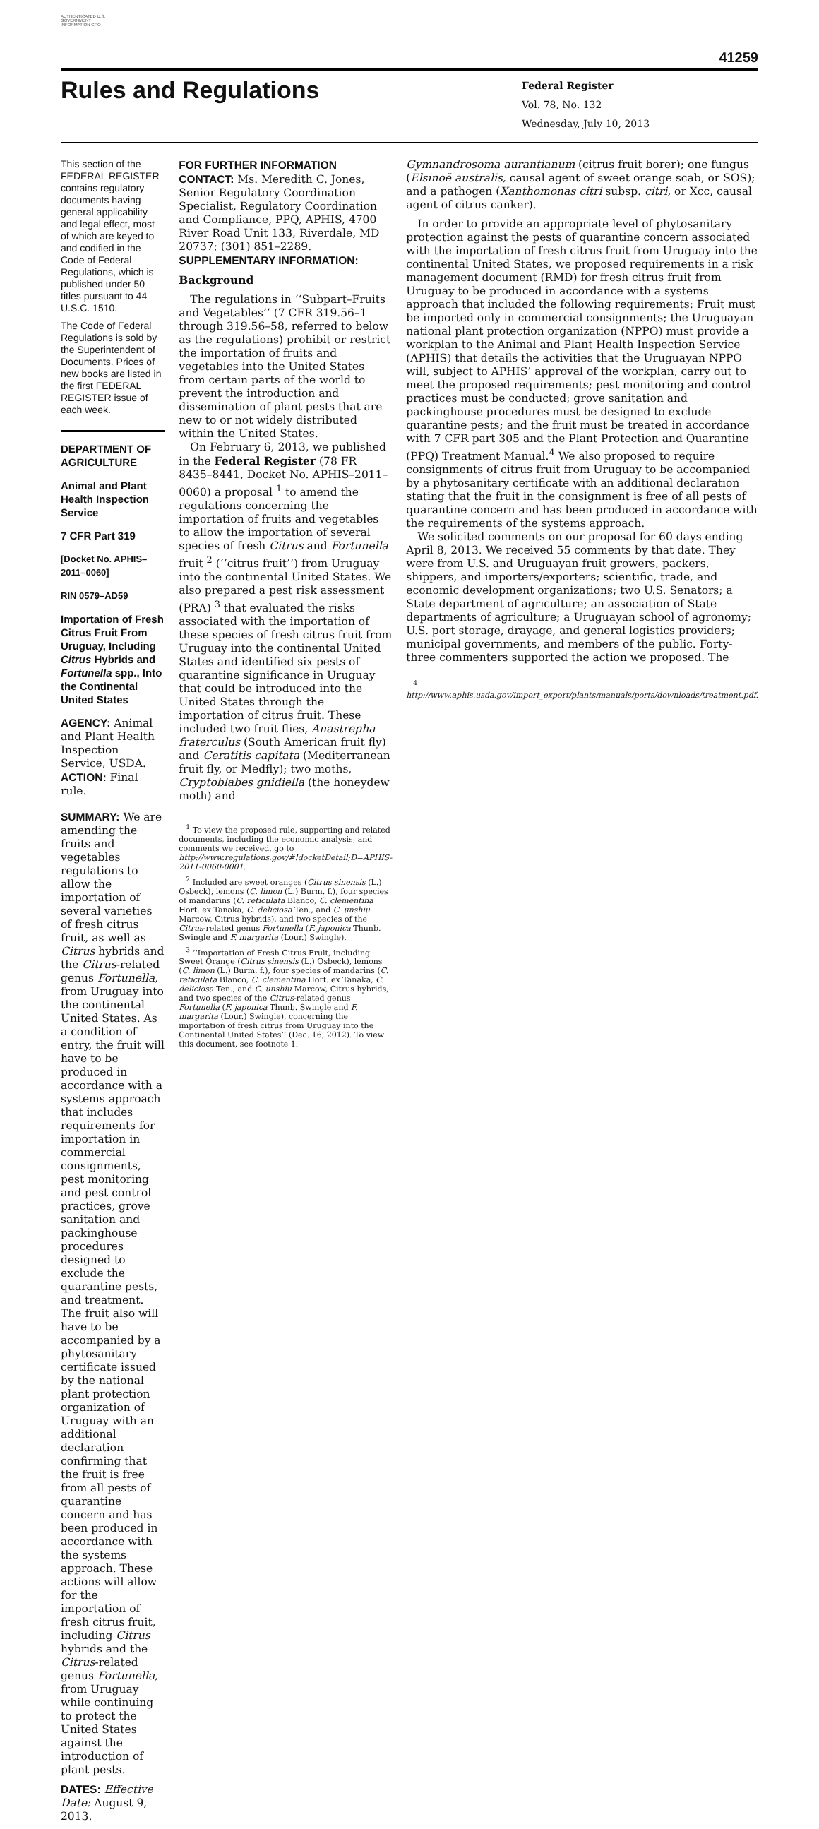AUTHENTICATED U.S. GOVERNMENT INFORMATION GPO
41259
Rules and Regulations
Federal Register
Vol. 78, No. 132
Wednesday, July 10, 2013
This section of the FEDERAL REGISTER contains regulatory documents having general applicability and legal effect, most of which are keyed to and codified in the Code of Federal Regulations, which is published under 50 titles pursuant to 44 U.S.C. 1510.
The Code of Federal Regulations is sold by the Superintendent of Documents. Prices of new books are listed in the first FEDERAL REGISTER issue of each week.
DEPARTMENT OF AGRICULTURE
Animal and Plant Health Inspection Service
7 CFR Part 319
[Docket No. APHIS–2011–0060]
RIN 0579–AD59
Importation of Fresh Citrus Fruit From Uruguay, Including Citrus Hybrids and Fortunella spp., Into the Continental United States
AGENCY: Animal and Plant Health Inspection Service, USDA.
ACTION: Final rule.
SUMMARY: We are amending the fruits and vegetables regulations to allow the importation of several varieties of fresh citrus fruit, as well as Citrus hybrids and the Citrus-related genus Fortunella, from Uruguay into the continental United States. As a condition of entry, the fruit will have to be produced in accordance with a systems approach that includes requirements for importation in commercial consignments, pest monitoring and pest control practices, grove sanitation and packinghouse procedures designed to exclude the quarantine pests, and treatment. The fruit also will have to be accompanied by a phytosanitary certificate issued by the national plant protection organization of Uruguay with an additional declaration confirming that the fruit is free from all pests of quarantine concern and has been produced in accordance with the systems approach. These actions will allow for the importation of fresh citrus fruit, including Citrus hybrids and the Citrus-related genus Fortunella, from Uruguay while continuing to protect the United States against the introduction of plant pests.
DATES: Effective Date: August 9, 2013.
FOR FURTHER INFORMATION CONTACT: Ms. Meredith C. Jones, Senior Regulatory Coordination Specialist, Regulatory Coordination and Compliance, PPQ, APHIS, 4700 River Road Unit 133, Riverdale, MD 20737; (301) 851–2289.
SUPPLEMENTARY INFORMATION:
Background
The regulations in ‘‘Subpart–Fruits and Vegetables’’ (7 CFR 319.56–1 through 319.56–58, referred to below as the regulations) prohibit or restrict the importation of fruits and vegetables into the United States from certain parts of the world to prevent the introduction and dissemination of plant pests that are new to or not widely distributed within the United States.
On February 6, 2013, we published in the Federal Register (78 FR 8435–8441, Docket No. APHIS–2011–0060) a proposal <sup>1</sup> to amend the regulations concerning the importation of fruits and vegetables to allow the importation of several species of fresh Citrus and Fortunella fruit <sup>2</sup> (‘‘citrus fruit’’) from Uruguay into the continental United States. We also prepared a pest risk assessment (PRA) <sup>3</sup> that evaluated the risks associated with the importation of these species of fresh citrus fruit from Uruguay into the continental United States and identified six pests of quarantine significance in Uruguay that could be introduced into the United States through the importation of citrus fruit. These included two fruit flies, Anastrepha fraterculus (South American fruit fly) and Ceratitis capitata (Mediterranean fruit fly, or Medfly); two moths, Cryptoblabes gnidiella (the honeydew moth) and
<sup>1</sup> To view the proposed rule, supporting and related documents, including the economic analysis, and comments we received, go to http://www.regulations.gov/#!docketDetail;D=APHIS-2011-0060-0001.
<sup>2</sup> Included are sweet oranges (Citrus sinensis (L.) Osbeck), lemons (C. limon (L.) Burm. f.), four species of mandarins (C. reticulata Blanco, C. clementina Hort. ex Tanaka, C. deliciosa Ten., and C. unshiu Marcow, Citrus hybrids), and two species of the Citrus-related genus Fortunella (F. japonica Thunb. Swingle and F. margarita (Lour.) Swingle).
<sup>3</sup> ‘‘Importation of Fresh Citrus Fruit, including Sweet Orange (Citrus sinensis (L.) Osbeck), lemons (C. limon (L.) Burm. f.), four species of mandarins (C. reticulata Blanco, C. clementina Hort. ex Tanaka, C. deliciosa Ten., and C. unshiu Marcow, Citrus hybrids, and two species of the Citrus-related genus Fortunella (F. japonica Thunb. Swingle and F. margarita (Lour.) Swingle), concerning the importation of fresh citrus from Uruguay into the Continental United States’’ (Dec. 16, 2012). To view this document, see footnote 1.
Gymnandrosoma aurantianum (citrus fruit borer); one fungus (Elsinoë australis, causal agent of sweet orange scab, or SOS); and a pathogen (Xanthomonas citri subsp. citri, or Xcc, causal agent of citrus canker).
In order to provide an appropriate level of phytosanitary protection against the pests of quarantine concern associated with the importation of fresh citrus fruit from Uruguay into the continental United States, we proposed requirements in a risk management document (RMD) for fresh citrus fruit from Uruguay to be produced in accordance with a systems approach that included the following requirements: Fruit must be imported only in commercial consignments; the Uruguayan national plant protection organization (NPPO) must provide a workplan to the Animal and Plant Health Inspection Service (APHIS) that details the activities that the Uruguayan NPPO will, subject to APHIS’ approval of the workplan, carry out to meet the proposed requirements; pest monitoring and control practices must be conducted; grove sanitation and packinghouse procedures must be designed to exclude quarantine pests; and the fruit must be treated in accordance with 7 CFR part 305 and the Plant Protection and Quarantine (PPQ) Treatment Manual.<sup>4</sup> We also proposed to require consignments of citrus fruit from Uruguay to be accompanied by a phytosanitary certificate with an additional declaration stating that the fruit in the consignment is free of all pests of quarantine concern and has been produced in accordance with the requirements of the systems approach.
We solicited comments on our proposal for 60 days ending April 8, 2013. We received 55 comments by that date. They were from U.S. and Uruguayan fruit growers, packers, shippers, and importers/exporters; scientific, trade, and economic development organizations; two U.S. Senators; a State department of agriculture; an association of State departments of agriculture; a Uruguayan school of agronomy; U.S. port storage, drayage, and general logistics providers; municipal governments, and members of the public. Forty-three commenters supported the action we proposed. The
<sup>4</sup> http://www.aphis.usda.gov/import_export/plants/manuals/ports/downloads/treatment.pdf.